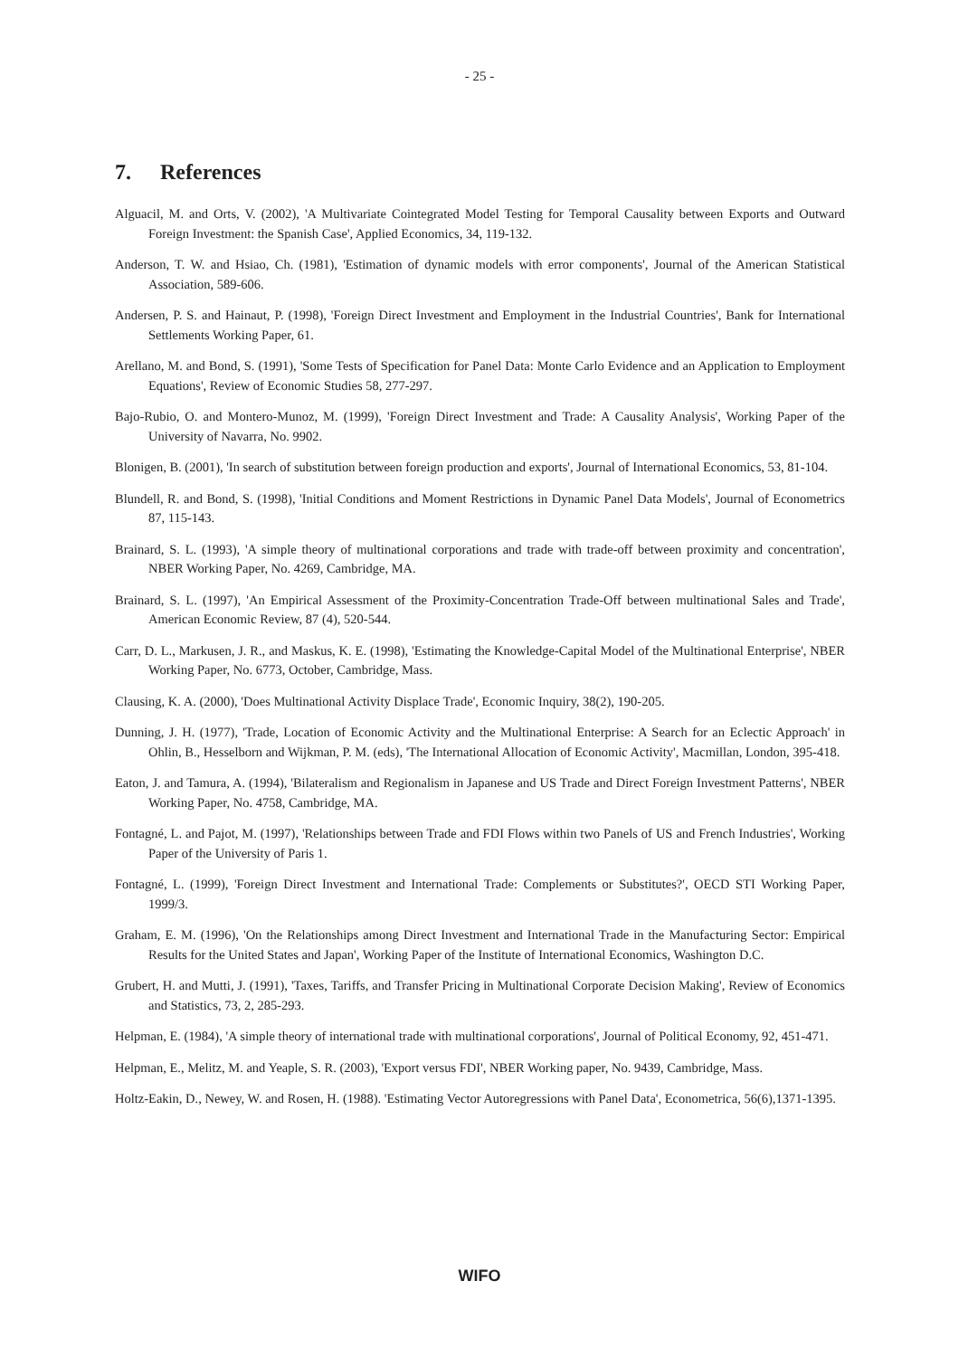- 25 -
7. References
Alguacil, M. and Orts, V. (2002), 'A Multivariate Cointegrated Model Testing for Temporal Causality between Exports and Outward Foreign Investment: the Spanish Case', Applied Economics, 34, 119-132.
Anderson, T. W. and Hsiao, Ch. (1981), 'Estimation of dynamic models with error components', Journal of the American Statistical Association, 589-606.
Andersen, P. S. and Hainaut, P. (1998), 'Foreign Direct Investment and Employment in the Industrial Countries', Bank for International Settlements Working Paper, 61.
Arellano, M. and Bond, S. (1991), 'Some Tests of Specification for Panel Data: Monte Carlo Evidence and an Application to Employment Equations', Review of Economic Studies 58, 277-297.
Bajo-Rubio, O. and Montero-Munoz, M. (1999), 'Foreign Direct Investment and Trade: A Causality Analysis', Working Paper of the University of Navarra, No. 9902.
Blonigen, B. (2001), 'In search of substitution between foreign production and exports', Journal of International Economics, 53, 81-104.
Blundell, R. and Bond, S. (1998), 'Initial Conditions and Moment Restrictions in Dynamic Panel Data Models', Journal of Econometrics 87, 115-143.
Brainard, S. L. (1993), 'A simple theory of multinational corporations and trade with trade-off between proximity and concentration', NBER Working Paper, No. 4269, Cambridge, MA.
Brainard, S. L. (1997), 'An Empirical Assessment of the Proximity-Concentration Trade-Off between multinational Sales and Trade', American Economic Review, 87 (4), 520-544.
Carr, D. L., Markusen, J. R., and Maskus, K. E. (1998), 'Estimating the Knowledge-Capital Model of the Multinational Enterprise', NBER Working Paper, No. 6773, October, Cambridge, Mass.
Clausing, K. A. (2000), 'Does Multinational Activity Displace Trade', Economic Inquiry, 38(2), 190-205.
Dunning, J. H. (1977), 'Trade, Location of Economic Activity and the Multinational Enterprise: A Search for an Eclectic Approach' in Ohlin, B., Hesselborn and Wijkman, P. M. (eds), 'The International Allocation of Economic Activity', Macmillan, London, 395-418.
Eaton, J. and Tamura, A. (1994), 'Bilateralism and Regionalism in Japanese and US Trade and Direct Foreign Investment Patterns', NBER Working Paper, No. 4758, Cambridge, MA.
Fontagné, L. and Pajot, M. (1997), 'Relationships between Trade and FDI Flows within two Panels of US and French Industries', Working Paper of the University of Paris 1.
Fontagné, L. (1999), 'Foreign Direct Investment and International Trade: Complements or Substitutes?', OECD STI Working Paper, 1999/3.
Graham, E. M. (1996), 'On the Relationships among Direct Investment and International Trade in the Manufacturing Sector: Empirical Results for the United States and Japan', Working Paper of the Institute of International Economics, Washington D.C.
Grubert, H. and Mutti, J. (1991), 'Taxes, Tariffs, and Transfer Pricing in Multinational Corporate Decision Making', Review of Economics and Statistics, 73, 2, 285-293.
Helpman, E. (1984), 'A simple theory of international trade with multinational corporations', Journal of Political Economy, 92, 451-471.
Helpman, E., Melitz, M. and Yeaple, S. R. (2003), 'Export versus FDI', NBER Working paper, No. 9439, Cambridge, Mass.
Holtz-Eakin, D., Newey, W. and Rosen, H. (1988). 'Estimating Vector Autoregressions with Panel Data', Econometrica, 56(6),1371-1395.
WIFO